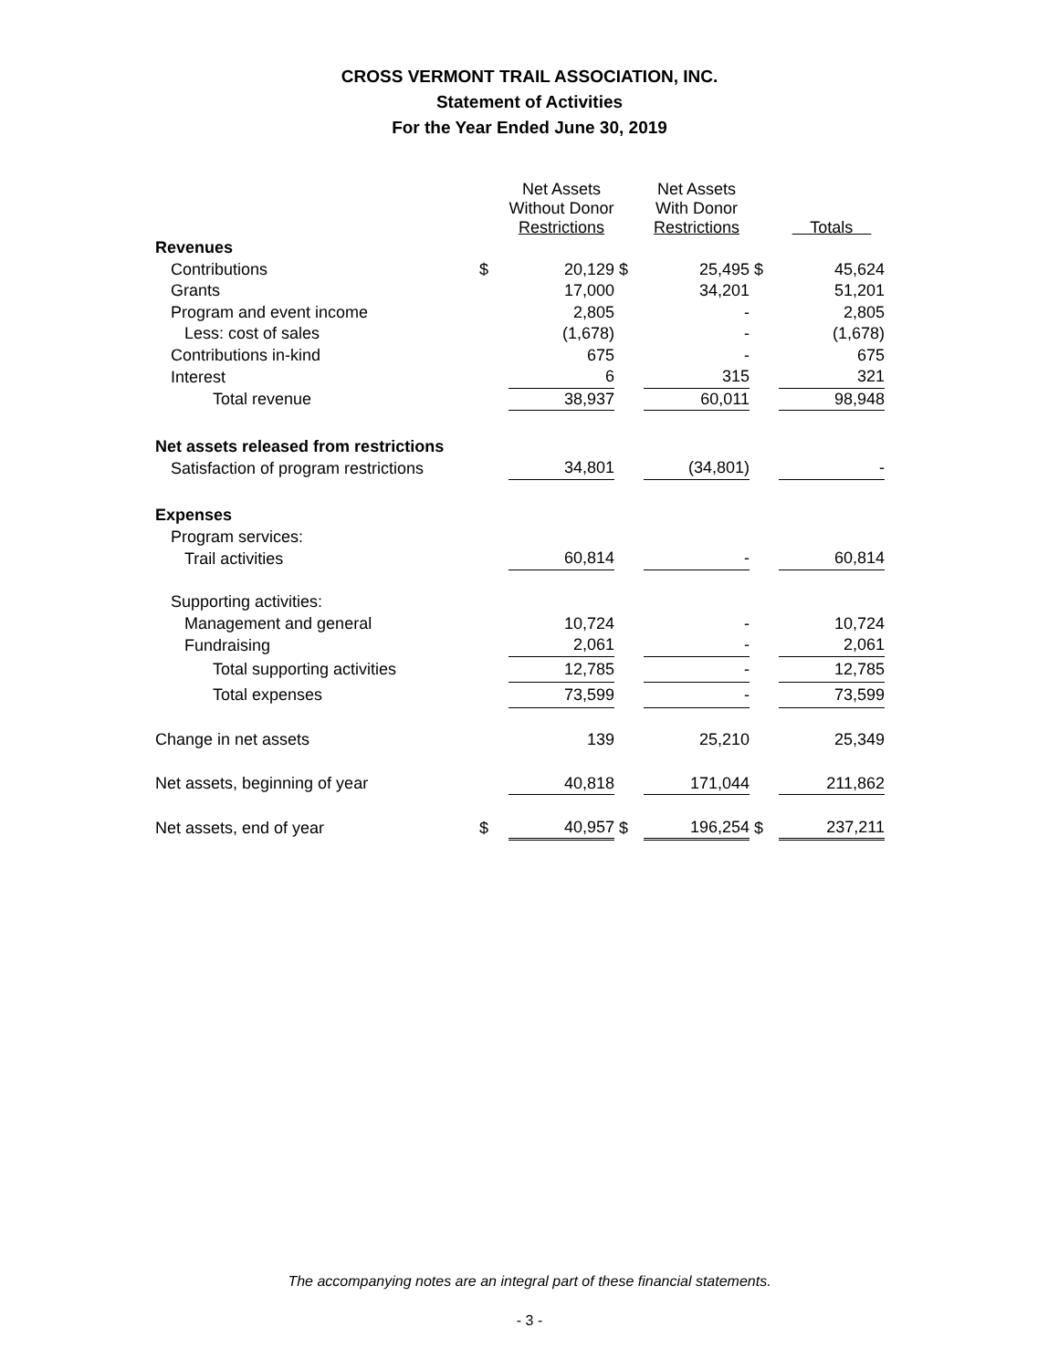CROSS VERMONT TRAIL ASSOCIATION, INC.
Statement of Activities
For the Year Ended June 30, 2019
| | | Net Assets Without Donor Restrictions | | Net Assets With Donor Restrictions | | Totals |
| --- | --- | --- | --- | --- | --- | --- |
| Revenues | | | | | | |
| Contributions | $ | 20,129 | $ | 25,495 | $ | 45,624 |
| Grants | | 17,000 | | 34,201 | | 51,201 |
| Program and event income | | 2,805 | | - | | 2,805 |
| Less: cost of sales | | (1,678) | | - | | (1,678) |
| Contributions in-kind | | 675 | | - | | 675 |
| Interest | | 6 | | 315 | | 321 |
| Total revenue | | 38,937 | | 60,011 | | 98,948 |
| Net assets released from restrictions | | | | | | |
| Satisfaction of program restrictions | | 34,801 | | (34,801) | | - |
| Expenses | | | | | | |
| Program services: | | | | | | |
| Trail activities | | 60,814 | | - | | 60,814 |
| Supporting activities: | | | | | | |
| Management and general | | 10,724 | | - | | 10,724 |
| Fundraising | | 2,061 | | - | | 2,061 |
| Total supporting activities | | 12,785 | | - | | 12,785 |
| Total expenses | | 73,599 | | - | | 73,599 |
| Change in net assets | | 139 | | 25,210 | | 25,349 |
| Net assets, beginning of year | | 40,818 | | 171,044 | | 211,862 |
| Net assets, end of year | $ | 40,957 | $ | 196,254 | $ | 237,211 |
The accompanying notes are an integral part of these financial statements.
- 3 -